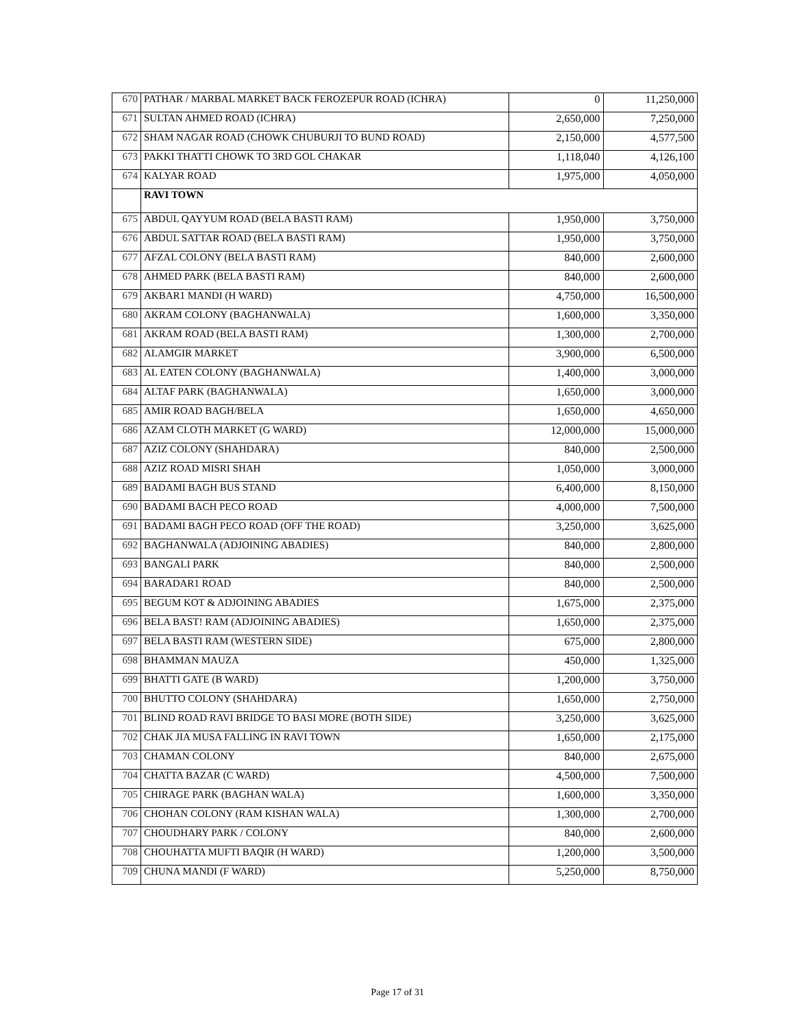| 670 | PATHAR / MARBAL MARKET BACK FEROZEPUR ROAD (ICHRA) | 0 | 11,250,000 |
| 671 | SULTAN AHMED ROAD (ICHRA) | 2,650,000 | 7,250,000 |
| 672 | SHAM NAGAR ROAD (CHOWK CHUBURJI TO BUND ROAD) | 2,150,000 | 4,577,500 |
| 673 | PAKKI THATTI CHOWK TO 3RD GOL CHAKAR | 1,118,040 | 4,126,100 |
| 674 | KALYAR ROAD | 1,975,000 | 4,050,000 |
| | RAVI TOWN | | |
| 675 | ABDUL QAYYUM ROAD (BELA BASTI RAM) | 1,950,000 | 3,750,000 |
| 676 | ABDUL SATTAR ROAD (BELA BASTI RAM) | 1,950,000 | 3,750,000 |
| 677 | AFZAL COLONY (BELA BASTI RAM) | 840,000 | 2,600,000 |
| 678 | AHMED PARK (BELA BASTI RAM) | 840,000 | 2,600,000 |
| 679 | AKBAR1 MANDI (H WARD) | 4,750,000 | 16,500,000 |
| 680 | AKRAM COLONY (BAGHANWALA) | 1,600,000 | 3,350,000 |
| 681 | AKRAM ROAD (BELA BASTI RAM) | 1,300,000 | 2,700,000 |
| 682 | ALAMGIR MARKET | 3,900,000 | 6,500,000 |
| 683 | AL EATEN COLONY (BAGHANWALA) | 1,400,000 | 3,000,000 |
| 684 | ALTAF PARK (BAGHANWALA) | 1,650,000 | 3,000,000 |
| 685 | AMIR ROAD BAGH/BELA | 1,650,000 | 4,650,000 |
| 686 | AZAM CLOTH MARKET (G WARD) | 12,000,000 | 15,000,000 |
| 687 | AZIZ COLONY (SHAHDARA) | 840,000 | 2,500,000 |
| 688 | AZIZ ROAD MISRI SHAH | 1,050,000 | 3,000,000 |
| 689 | BADAMI BAGH BUS STAND | 6,400,000 | 8,150,000 |
| 690 | BADAMI BACH PECO ROAD | 4,000,000 | 7,500,000 |
| 691 | BADAMI BAGH PECO ROAD (OFF THE ROAD) | 3,250,000 | 3,625,000 |
| 692 | BAGHANWALA (ADJOINING ABADIES) | 840,000 | 2,800,000 |
| 693 | BANGALI PARK | 840,000 | 2,500,000 |
| 694 | BARADAR1 ROAD | 840,000 | 2,500,000 |
| 695 | BEGUM KOT & ADJOINING ABADIES | 1,675,000 | 2,375,000 |
| 696 | BELA BAST! RAM (ADJOINING ABADIES) | 1,650,000 | 2,375,000 |
| 697 | BELA BASTI RAM (WESTERN SIDE) | 675,000 | 2,800,000 |
| 698 | BHAMMAN MAUZA | 450,000 | 1,325,000 |
| 699 | BHATTI GATE (B WARD) | 1,200,000 | 3,750,000 |
| 700 | BHUTTO COLONY (SHAHDARA) | 1,650,000 | 2,750,000 |
| 701 | BLIND ROAD RAVI BRIDGE TO BASI MORE (BOTH SIDE) | 3,250,000 | 3,625,000 |
| 702 | CHAK JIA MUSA FALLING IN RAVI TOWN | 1,650,000 | 2,175,000 |
| 703 | CHAMAN COLONY | 840,000 | 2,675,000 |
| 704 | CHATTA BAZAR (C WARD) | 4,500,000 | 7,500,000 |
| 705 | CHIRAGE PARK (BAGHAN WALA) | 1,600,000 | 3,350,000 |
| 706 | CHOHAN COLONY (RAM KISHAN WALA) | 1,300,000 | 2,700,000 |
| 707 | CHOUDHARY PARK / COLONY | 840,000 | 2,600,000 |
| 708 | CHOUHATTA MUFTI BAQIR (H WARD) | 1,200,000 | 3,500,000 |
| 709 | CHUNA MANDI (F WARD) | 5,250,000 | 8,750,000 |
Page 17 of 31